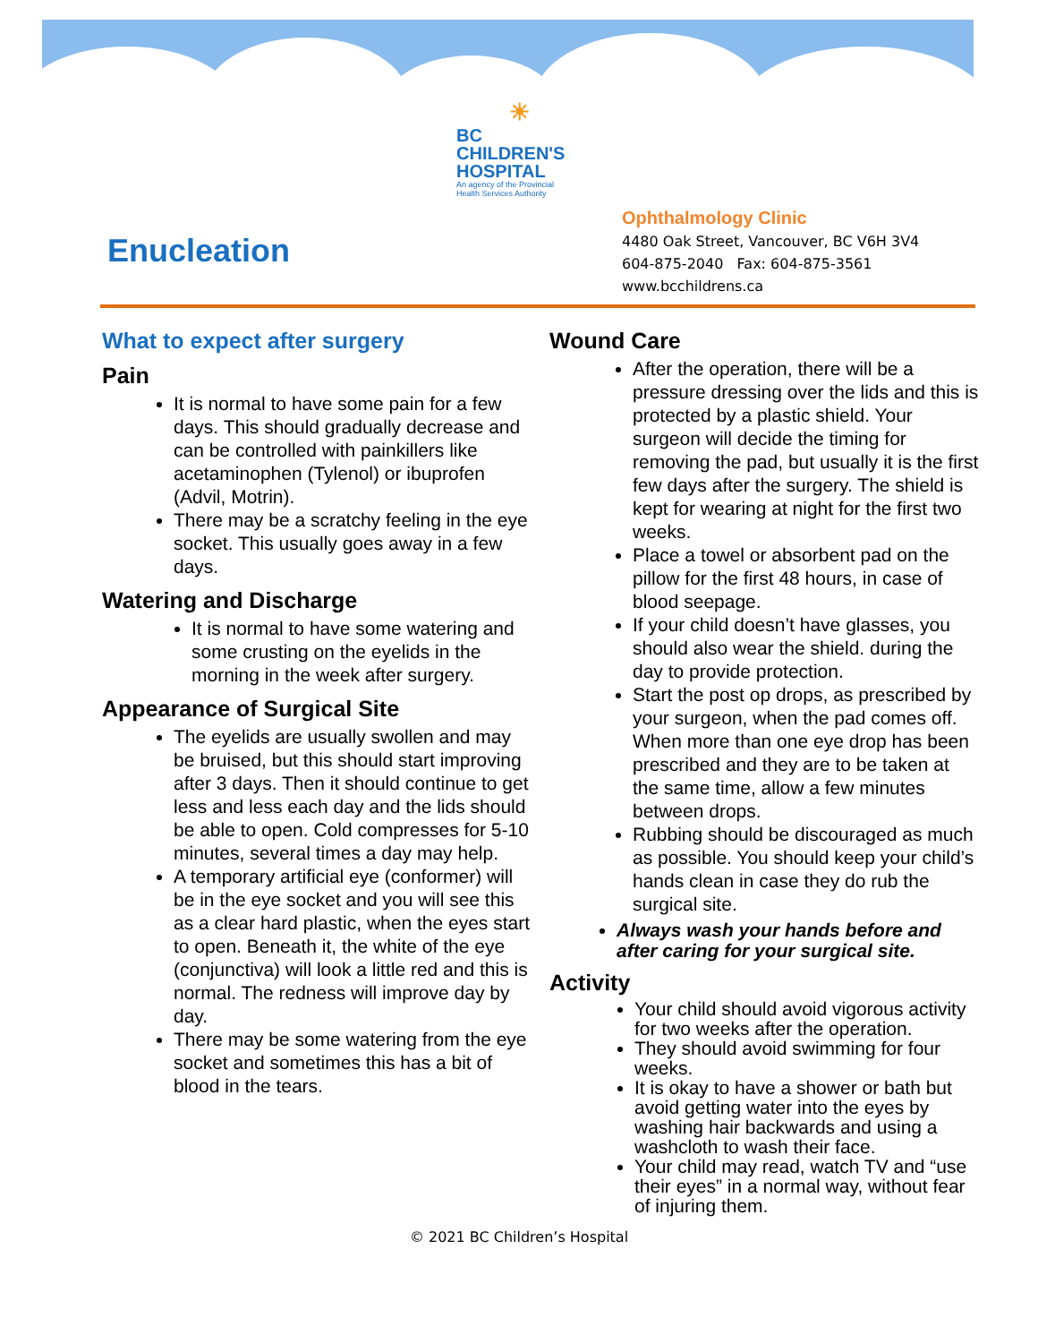☀
BC
CHILDREN'S
HOSPITAL
An agency of the Provincial
Health Services Authority
Enucleation
Ophthalmology Clinic
4480 Oak Street, Vancouver, BC V6H 3V4
604-875-2040 Fax: 604-875-3561
www.bcchildrens.ca
What to expect after surgery
Pain
It is normal to have some pain for a few days. This should gradually decrease and can be controlled with painkillers like acetaminophen (Tylenol) or ibuprofen (Advil, Motrin).
There may be a scratchy feeling in the eye socket. This usually goes away in a few days.
Watering and Discharge
It is normal to have some watering and some crusting on the eyelids in the morning in the week after surgery.
Appearance of Surgical Site
The eyelids are usually swollen and may be bruised, but this should start improving after 3 days. Then it should continue to get less and less each day and the lids should be able to open. Cold compresses for 5-10 minutes, several times a day may help.
A temporary artificial eye (conformer) will be in the eye socket and you will see this as a clear hard plastic, when the eyes start to open. Beneath it, the white of the eye (conjunctiva) will look a little red and this is normal. The redness will improve day by day.
There may be some watering from the eye socket and sometimes this has a bit of blood in the tears.
Wound Care
After the operation, there will be a pressure dressing over the lids and this is protected by a plastic shield. Your surgeon will decide the timing for removing the pad, but usually it is the first few days after the surgery. The shield is kept for wearing at night for the first two weeks.
Place a towel or absorbent pad on the pillow for the first 48 hours, in case of blood seepage.
If your child doesn’t have glasses, you should also wear the shield. during the day to provide protection.
Start the post op drops, as prescribed by your surgeon, when the pad comes off. When more than one eye drop has been prescribed and they are to be taken at the same time, allow a few minutes between drops.
Rubbing should be discouraged as much as possible. You should keep your child’s hands clean in case they do rub the surgical site.
Always wash your hands before and after caring for your surgical site.
Activity
Your child should avoid vigorous activity for two weeks after the operation.
They should avoid swimming for four weeks.
It is okay to have a shower or bath but avoid getting water into the eyes by washing hair backwards and using a washcloth to wash their face.
Your child may read, watch TV and “use their eyes” in a normal way, without fear of injuring them.
© 2021 BC Children’s Hospital